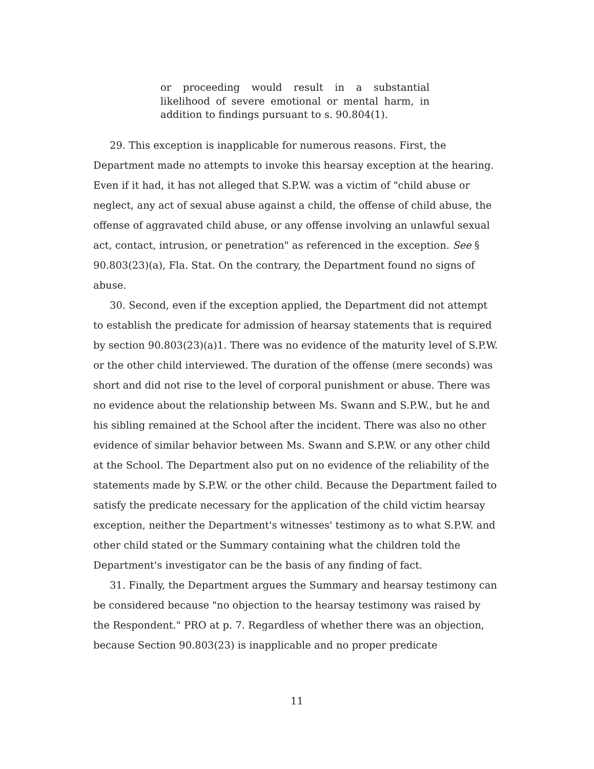or proceeding would result in a substantial likelihood of severe emotional or mental harm, in addition to findings pursuant to s. 90.804(1).
29. This exception is inapplicable for numerous reasons. First, the Department made no attempts to invoke this hearsay exception at the hearing. Even if it had, it has not alleged that S.P.W. was a victim of "child abuse or neglect, any act of sexual abuse against a child, the offense of child abuse, the offense of aggravated child abuse, or any offense involving an unlawful sexual act, contact, intrusion, or penetration" as referenced in the exception. See § 90.803(23)(a), Fla. Stat. On the contrary, the Department found no signs of abuse.
30. Second, even if the exception applied, the Department did not attempt to establish the predicate for admission of hearsay statements that is required by section 90.803(23)(a)1. There was no evidence of the maturity level of S.P.W. or the other child interviewed. The duration of the offense (mere seconds) was short and did not rise to the level of corporal punishment or abuse. There was no evidence about the relationship between Ms. Swann and S.P.W., but he and his sibling remained at the School after the incident. There was also no other evidence of similar behavior between Ms. Swann and S.P.W. or any other child at the School. The Department also put on no evidence of the reliability of the statements made by S.P.W. or the other child. Because the Department failed to satisfy the predicate necessary for the application of the child victim hearsay exception, neither the Department's witnesses' testimony as to what S.P.W. and other child stated or the Summary containing what the children told the Department's investigator can be the basis of any finding of fact.
31. Finally, the Department argues the Summary and hearsay testimony can be considered because "no objection to the hearsay testimony was raised by the Respondent." PRO at p. 7. Regardless of whether there was an objection, because Section 90.803(23) is inapplicable and no proper predicate
11